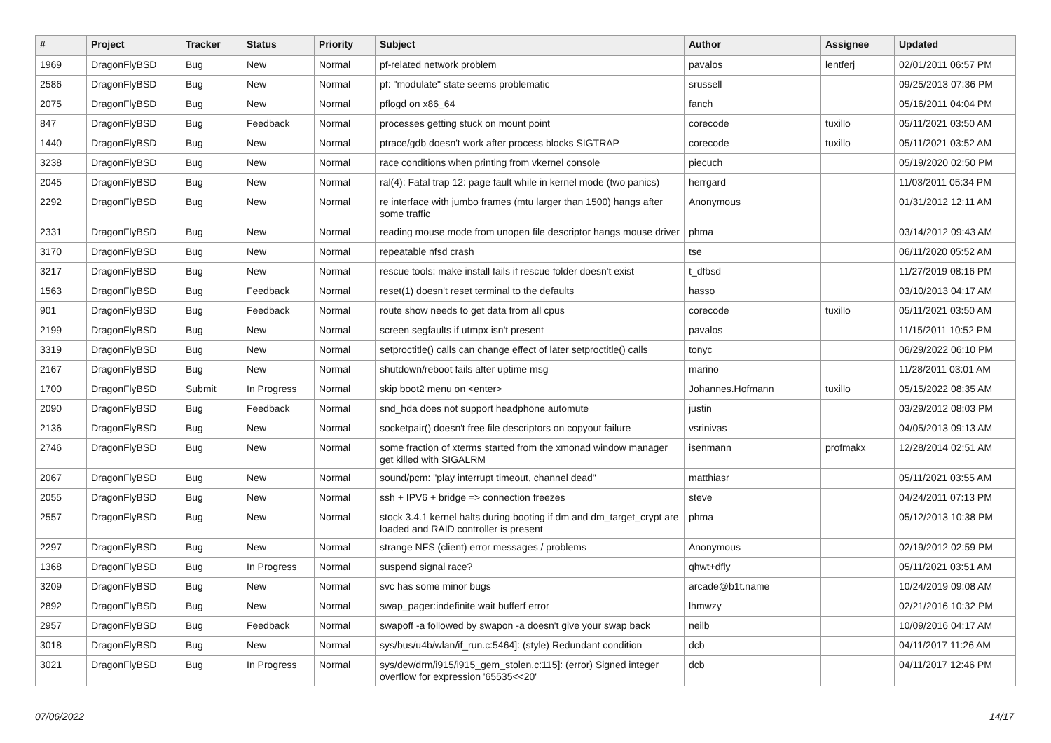| # | Project | Tracker | Status | Priority | Subject | Author | Assignee | Updated |
| --- | --- | --- | --- | --- | --- | --- | --- | --- |
| 1969 | DragonFlyBSD | Bug | New | Normal | pf-related network problem | pavalos | lentferj | 02/01/2011 06:57 PM |
| 2586 | DragonFlyBSD | Bug | New | Normal | pf: "modulate" state seems problematic | srussell | | 09/25/2013 07:36 PM |
| 2075 | DragonFlyBSD | Bug | New | Normal | pflogd on x86_64 | fanch | | 05/16/2011 04:04 PM |
| 847 | DragonFlyBSD | Bug | Feedback | Normal | processes getting stuck on mount point | corecode | tuxillo | 05/11/2021 03:50 AM |
| 1440 | DragonFlyBSD | Bug | New | Normal | ptrace/gdb doesn't work after process blocks SIGTRAP | corecode | tuxillo | 05/11/2021 03:52 AM |
| 3238 | DragonFlyBSD | Bug | New | Normal | race conditions when printing from vkernel console | piecuch | | 05/19/2020 02:50 PM |
| 2045 | DragonFlyBSD | Bug | New | Normal | ral(4): Fatal trap 12: page fault while in kernel mode (two panics) | herrgard | | 11/03/2011 05:34 PM |
| 2292 | DragonFlyBSD | Bug | New | Normal | re interface with jumbo frames (mtu larger than 1500) hangs after some traffic | Anonymous | | 01/31/2012 12:11 AM |
| 2331 | DragonFlyBSD | Bug | New | Normal | reading mouse mode from unopen file descriptor hangs mouse driver | phma | | 03/14/2012 09:43 AM |
| 3170 | DragonFlyBSD | Bug | New | Normal | repeatable nfsd crash | tse | | 06/11/2020 05:52 AM |
| 3217 | DragonFlyBSD | Bug | New | Normal | rescue tools: make install fails if rescue folder doesn't exist | t_dfbsd | | 11/27/2019 08:16 PM |
| 1563 | DragonFlyBSD | Bug | Feedback | Normal | reset(1) doesn't reset terminal to the defaults | hasso | | 03/10/2013 04:17 AM |
| 901 | DragonFlyBSD | Bug | Feedback | Normal | route show needs to get data from all cpus | corecode | tuxillo | 05/11/2021 03:50 AM |
| 2199 | DragonFlyBSD | Bug | New | Normal | screen segfaults if utmpx isn't present | pavalos | | 11/15/2011 10:52 PM |
| 3319 | DragonFlyBSD | Bug | New | Normal | setproctitle() calls can change effect of later setproctitle() calls | tonyc | | 06/29/2022 06:10 PM |
| 2167 | DragonFlyBSD | Bug | New | Normal | shutdown/reboot fails after uptime msg | marino | | 11/28/2011 03:01 AM |
| 1700 | DragonFlyBSD | Submit | In Progress | Normal | skip boot2 menu on <enter> | Johannes.Hofmann | tuxillo | 05/15/2022 08:35 AM |
| 2090 | DragonFlyBSD | Bug | Feedback | Normal | snd_hda does not support headphone automute | justin | | 03/29/2012 08:03 PM |
| 2136 | DragonFlyBSD | Bug | New | Normal | socketpair() doesn't free file descriptors on copyout failure | vsrinivas | | 04/05/2013 09:13 AM |
| 2746 | DragonFlyBSD | Bug | New | Normal | some fraction of xterms started from the xmonad window manager get killed with SIGALRM | isenmann | profmakx | 12/28/2014 02:51 AM |
| 2067 | DragonFlyBSD | Bug | New | Normal | sound/pcm: "play interrupt timeout, channel dead" | matthiasr | | 05/11/2021 03:55 AM |
| 2055 | DragonFlyBSD | Bug | New | Normal | ssh + IPV6 + bridge => connection freezes | steve | | 04/24/2011 07:13 PM |
| 2557 | DragonFlyBSD | Bug | New | Normal | stock 3.4.1 kernel halts during booting if dm and dm_target_crypt are loaded and RAID controller is present | phma | | 05/12/2013 10:38 PM |
| 2297 | DragonFlyBSD | Bug | New | Normal | strange NFS (client) error messages / problems | Anonymous | | 02/19/2012 02:59 PM |
| 1368 | DragonFlyBSD | Bug | In Progress | Normal | suspend signal race? | qhwt+dfly | | 05/11/2021 03:51 AM |
| 3209 | DragonFlyBSD | Bug | New | Normal | svc has some minor bugs | arcade@b1t.name | | 10/24/2019 09:08 AM |
| 2892 | DragonFlyBSD | Bug | New | Normal | swap_pager:indefinite wait bufferf error | lhmwzy | | 02/21/2016 10:32 PM |
| 2957 | DragonFlyBSD | Bug | Feedback | Normal | swapoff -a followed by swapon -a doesn't give your swap back | neilb | | 10/09/2016 04:17 AM |
| 3018 | DragonFlyBSD | Bug | New | Normal | sys/bus/u4b/wlan/if_run.c:5464]: (style) Redundant condition | dcb | | 04/11/2017 11:26 AM |
| 3021 | DragonFlyBSD | Bug | In Progress | Normal | sys/dev/drm/i915/i915_gem_stolen.c:115]: (error) Signed integer overflow for expression '65535<<20' | dcb | | 04/11/2017 12:46 PM |
07/06/2022 14/17